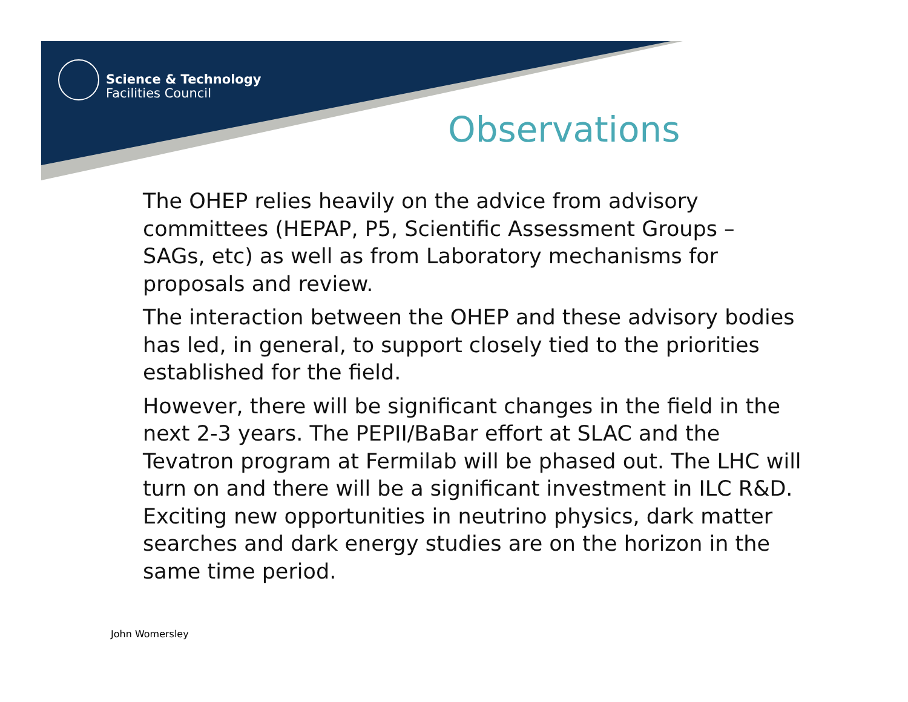Science & Technology
Facilities Council
Observations
The OHEP relies heavily on the advice from advisory committees (HEPAP, P5, Scientific Assessment Groups – SAGs, etc) as well as from Laboratory mechanisms for proposals and review.
The interaction between the OHEP and these advisory bodies has led, in general, to support closely tied to the priorities established for the field.
However, there will be significant changes in the field in the next 2-3 years. The PEPII/BaBar effort at SLAC and the Tevatron program at Fermilab will be phased out. The LHC will turn on and there will be a significant investment in ILC R&D. Exciting new opportunities in neutrino physics, dark matter searches and dark energy studies are on the horizon in the same time period.
John Womersley